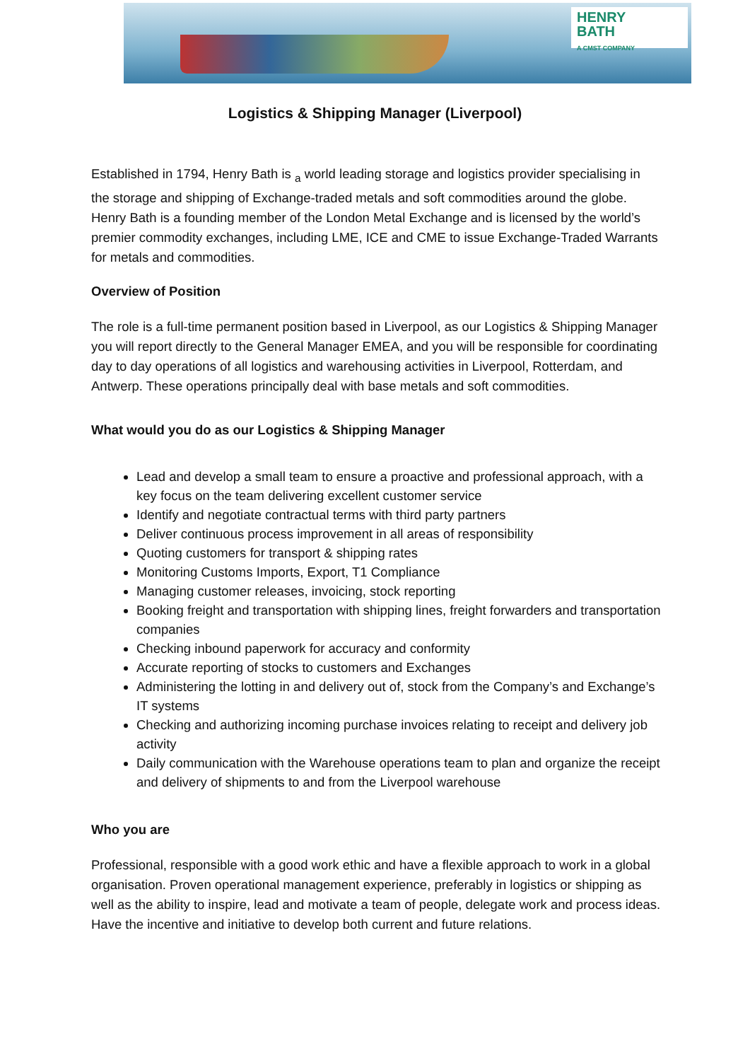HENRY
BATH
A CMST COMPANY
Logistics & Shipping Manager (Liverpool)
Established in 1794, Henry Bath is <sub>a</sub> world leading storage and logistics provider specialising in the storage and shipping of Exchange-traded metals and soft commodities around the globe. Henry Bath is a founding member of the London Metal Exchange and is licensed by the world’s premier commodity exchanges, including LME, ICE and CME to issue Exchange-Traded Warrants for metals and commodities.
Overview of Position
The role is a full-time permanent position based in Liverpool, as our Logistics & Shipping Manager you will report directly to the General Manager EMEA, and you will be responsible for coordinating day to day operations of all logistics and warehousing activities in Liverpool, Rotterdam, and Antwerp. These operations principally deal with base metals and soft commodities.
What would you do as our Logistics & Shipping Manager
Lead and develop a small team to ensure a proactive and professional approach, with a key focus on the team delivering excellent customer service
Identify and negotiate contractual terms with third party partners
Deliver continuous process improvement in all areas of responsibility
Quoting customers for transport & shipping rates
Monitoring Customs Imports, Export, T1 Compliance
Managing customer releases, invoicing, stock reporting
Booking freight and transportation with shipping lines, freight forwarders and transportation companies
Checking inbound paperwork for accuracy and conformity
Accurate reporting of stocks to customers and Exchanges
Administering the lotting in and delivery out of, stock from the Company’s and Exchange’s IT systems
Checking and authorizing incoming purchase invoices relating to receipt and delivery job activity
Daily communication with the Warehouse operations team to plan and organize the receipt and delivery of shipments to and from the Liverpool warehouse
Who you are
Professional, responsible with a good work ethic and have a flexible approach to work in a global organisation. Proven operational management experience, preferably in logistics or shipping as well as the ability to inspire, lead and motivate a team of people, delegate work and process ideas. Have the incentive and initiative to develop both current and future relations.